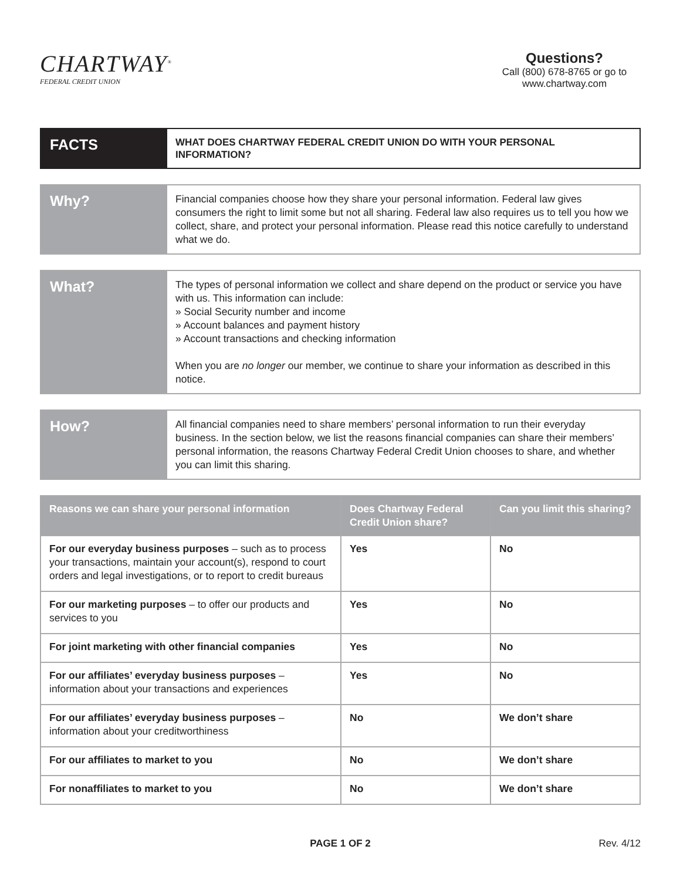CHARTWAY<sup>®</sup>
FEDERAL CREDIT UNION
Questions?
Call (800) 678-8765 or go to
www.chartway.com
FACTS
WHAT DOES CHARTWAY FEDERAL CREDIT UNION DO WITH YOUR PERSONAL INFORMATION?
Why?
Financial companies choose how they share your personal information. Federal law gives consumers the right to limit some but not all sharing. Federal law also requires us to tell you how we collect, share, and protect your personal information. Please read this notice carefully to understand what we do.
What?
The types of personal information we collect and share depend on the product or service you have with us. This information can include:
» Social Security number and income
» Account balances and payment history
» Account transactions and checking information
When you are no longer our member, we continue to share your information as described in this notice.
How?
All financial companies need to share members’ personal information to run their everyday business. In the section below, we list the reasons financial companies can share their members’ personal information, the reasons Chartway Federal Credit Union chooses to share, and whether you can limit this sharing.
| Reasons we can share your personal information | Does Chartway Federal Credit Union share? | Can you limit this sharing? |
| --- | --- | --- |
| For our everyday business purposes – such as to process your transactions, maintain your account(s), respond to court orders and legal investigations, or to report to credit bureaus | Yes | No |
| For our marketing purposes – to offer our products and services to you | Yes | No |
| For joint marketing with other financial companies | Yes | No |
| For our affiliates’ everyday business purposes – information about your transactions and experiences | Yes | No |
| For our affiliates’ everyday business purposes – information about your creditworthiness | No | We don’t share |
| For our affiliates to market to you | No | We don’t share |
| For nonaffiliates to market to you | No | We don’t share |
PAGE 1 OF 2 Rev. 4/12